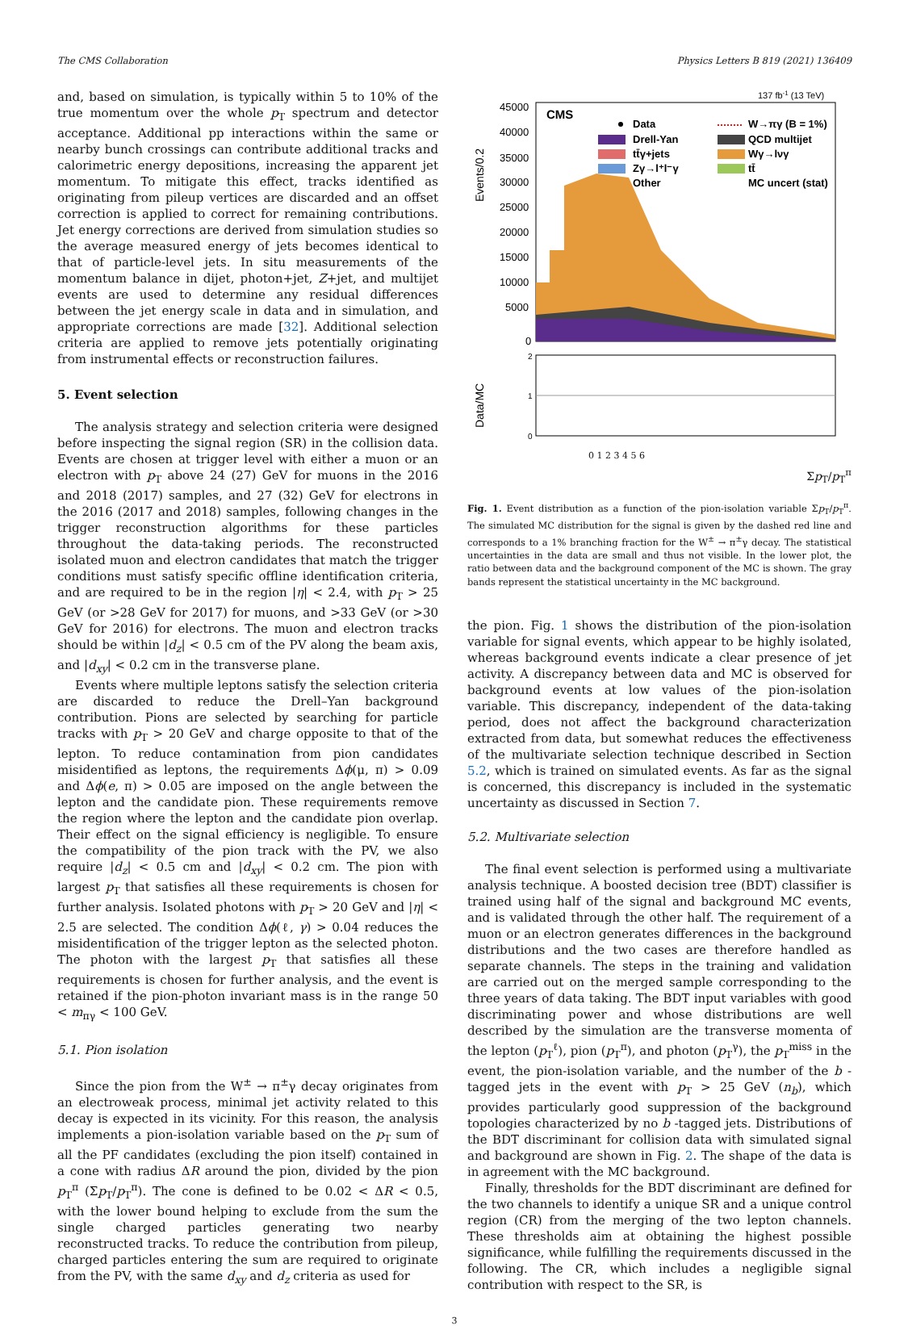The CMS Collaboration Physics Letters B 819 (2021) 136409
and, based on simulation, is typically within 5 to 10% of the true momentum over the whole p<sub>T</sub> spectrum and detector acceptance. Additional pp interactions within the same or nearby bunch crossings can contribute additional tracks and calorimetric energy depositions, increasing the apparent jet momentum. To mitigate this effect, tracks identified as originating from pileup vertices are discarded and an offset correction is applied to correct for remaining contributions. Jet energy corrections are derived from simulation studies so the average measured energy of jets becomes identical to that of particle-level jets. In situ measurements of the momentum balance in dijet, photon+jet, Z+jet, and multijet events are used to determine any residual differences between the jet energy scale in data and in simulation, and appropriate corrections are made [32]. Additional selection criteria are applied to remove jets potentially originating from instrumental effects or reconstruction failures.
5. Event selection
The analysis strategy and selection criteria were designed before inspecting the signal region (SR) in the collision data. Events are chosen at trigger level with either a muon or an electron with p<sub>T</sub> above 24 (27) GeV for muons in the 2016 and 2018 (2017) samples, and 27 (32) GeV for electrons in the 2016 (2017 and 2018) samples, following changes in the trigger reconstruction algorithms for these particles throughout the data-taking periods. The reconstructed isolated muon and electron candidates that match the trigger conditions must satisfy specific offline identification criteria, and are required to be in the region |η| < 2.4, with p<sub>T</sub> > 25 GeV (or >28 GeV for 2017) for muons, and >33 GeV (or >30 GeV for 2016) for electrons. The muon and electron tracks should be within |d<sub>z</sub>| < 0.5 cm of the PV along the beam axis, and |d<sub>xy</sub>| < 0.2 cm in the transverse plane.
Events where multiple leptons satisfy the selection criteria are discarded to reduce the Drell–Yan background contribution. Pions are selected by searching for particle tracks with p<sub>T</sub> > 20 GeV and charge opposite to that of the lepton. To reduce contamination from pion candidates misidentified as leptons, the requirements Δϕ(μ, π) > 0.09 and Δϕ(e, π) > 0.05 are imposed on the angle between the lepton and the candidate pion. These requirements remove the region where the lepton and the candidate pion overlap. Their effect on the signal efficiency is negligible. To ensure the compatibility of the pion track with the PV, we also require |d<sub>z</sub>| < 0.5 cm and |d<sub>xy</sub>| < 0.2 cm. The pion with largest p<sub>T</sub> that satisfies all these requirements is chosen for further analysis. Isolated photons with p<sub>T</sub> > 20 GeV and |η| < 2.5 are selected. The condition Δϕ(ℓ, γ) > 0.04 reduces the misidentification of the trigger lepton as the selected photon. The photon with the largest p<sub>T</sub> that satisfies all these requirements is chosen for further analysis, and the event is retained if the pion-photon invariant mass is in the range 50 < m<sub>πγ</sub> < 100 GeV.
5.1. Pion isolation
Since the pion from the W<sup>±</sup> → π<sup>±</sup>γ decay originates from an electroweak process, minimal jet activity related to this decay is expected in its vicinity. For this reason, the analysis implements a pion-isolation variable based on the p<sub>T</sub> sum of all the PF candidates (excluding the pion itself) contained in a cone with radius ΔR around the pion, divided by the pion p<sub>T</sub><sup>π</sup> (Σp<sub>T</sub>/p<sub>T</sub><sup>π</sup>). The cone is defined to be 0.02 < ΔR < 0.5, with the lower bound helping to exclude from the sum the single charged particles generating two nearby reconstructed tracks. To reduce the contribution from pileup, charged particles entering the sum are required to originate from the PV, with the same d<sub>xy</sub> and d<sub>z</sub> criteria as used for
137 fb-1 (13 TeV)
Events/0.2
45000
40000
35000
30000
25000
20000
15000
10000
5000
0
CMS
Data
Drell-Yan
tt̄γ+jets
Zγ→l⁺l⁻γ
Other
W→πγ (B = 1%)
QCD multijet
Wγ→lνγ
tt̄
MC uncert (stat)
Data/MC
2
1
0
0 1 2 3 4 5 6
Σp<sub>T</sub>/p<sub>T</sub><sup>π</sup>
Fig. 1. Event distribution as a function of the pion-isolation variable Σp<sub>T</sub>/p<sub>T</sub><sup>π</sup>. The simulated MC distribution for the signal is given by the dashed red line and corresponds to a 1% branching fraction for the W<sup>±</sup> → π<sup>±</sup>γ decay. The statistical uncertainties in the data are small and thus not visible. In the lower plot, the ratio between data and the background component of the MC is shown. The gray bands represent the statistical uncertainty in the MC background.
the pion. Fig. 1 shows the distribution of the pion-isolation variable for signal events, which appear to be highly isolated, whereas background events indicate a clear presence of jet activity. A discrepancy between data and MC is observed for background events at low values of the pion-isolation variable. This discrepancy, independent of the data-taking period, does not affect the background characterization extracted from data, but somewhat reduces the effectiveness of the multivariate selection technique described in Section 5.2, which is trained on simulated events. As far as the signal is concerned, this discrepancy is included in the systematic uncertainty as discussed in Section 7.
5.2. Multivariate selection
The final event selection is performed using a multivariate analysis technique. A boosted decision tree (BDT) classifier is trained using half of the signal and background MC events, and is validated through the other half. The requirement of a muon or an electron generates differences in the background distributions and the two cases are therefore handled as separate channels. The steps in the training and validation are carried out on the merged sample corresponding to the three years of data taking. The BDT input variables with good discriminating power and whose distributions are well described by the simulation are the transverse momenta of the lepton (p<sub>T</sub><sup>ℓ</sup>), pion (p<sub>T</sub><sup>π</sup>), and photon (p<sub>T</sub><sup>γ</sup>), the p<sub>T</sub><sup>miss</sup> in the event, the pion-isolation variable, and the number of the b -tagged jets in the event with p<sub>T</sub> > 25 GeV (n<sub>b</sub>), which provides particularly good suppression of the background topologies characterized by no b -tagged jets. Distributions of the BDT discriminant for collision data with simulated signal and background are shown in Fig. 2. The shape of the data is in agreement with the MC background.
Finally, thresholds for the BDT discriminant are defined for the two channels to identify a unique SR and a unique control region (CR) from the merging of the two lepton channels. These thresholds aim at obtaining the highest possible significance, while fulfilling the requirements discussed in the following. The CR, which includes a negligible signal contribution with respect to the SR, is
3